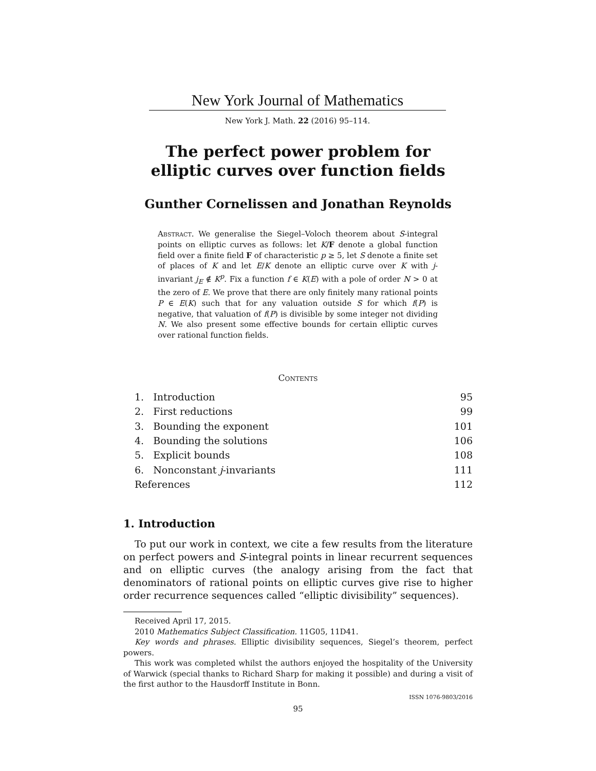New York Journal of Mathematics
New York J. Math. 22 (2016) 95–114.
The perfect power problem for
elliptic curves over function fields
Gunther Cornelissen and Jonathan Reynolds
Abstract. We generalise the Siegel–Voloch theorem about S-integral points on elliptic curves as follows: let K/F denote a global function field over a finite field F of characteristic p ≥ 5, let S denote a finite set of places of K and let E/K denote an elliptic curve over K with j-invariant j<sub>E</sub> ∉ K<sup>p</sup>. Fix a function f ∈ K(E) with a pole of order N > 0 at the zero of E. We prove that there are only finitely many rational points P ∈ E(K) such that for any valuation outside S for which f(P) is negative, that valuation of f(P) is divisible by some integer not dividing N. We also present some effective bounds for certain elliptic curves over rational function fields.
Contents
| 1. Introduction | 95 |
| 2. First reductions | 99 |
| 3. Bounding the exponent | 101 |
| 4. Bounding the solutions | 106 |
| 5. Explicit bounds | 108 |
| 6. Nonconstant j -invariants | 111 |
| References | 112 |
1. Introduction
To put our work in context, we cite a few results from the literature on perfect powers and S-integral points in linear recurrent sequences and on elliptic curves (the analogy arising from the fact that denominators of rational points on elliptic curves give rise to higher order recurrence sequences called “elliptic divisibility” sequences).
Received April 17, 2015.
2010 Mathematics Subject Classification. 11G05, 11D41.
Key words and phrases. Elliptic divisibility sequences, Siegel’s theorem, perfect powers.
This work was completed whilst the authors enjoyed the hospitality of the University of Warwick (special thanks to Richard Sharp for making it possible) and during a visit of the first author to the Hausdorff Institute in Bonn.
ISSN 1076-9803/2016
95